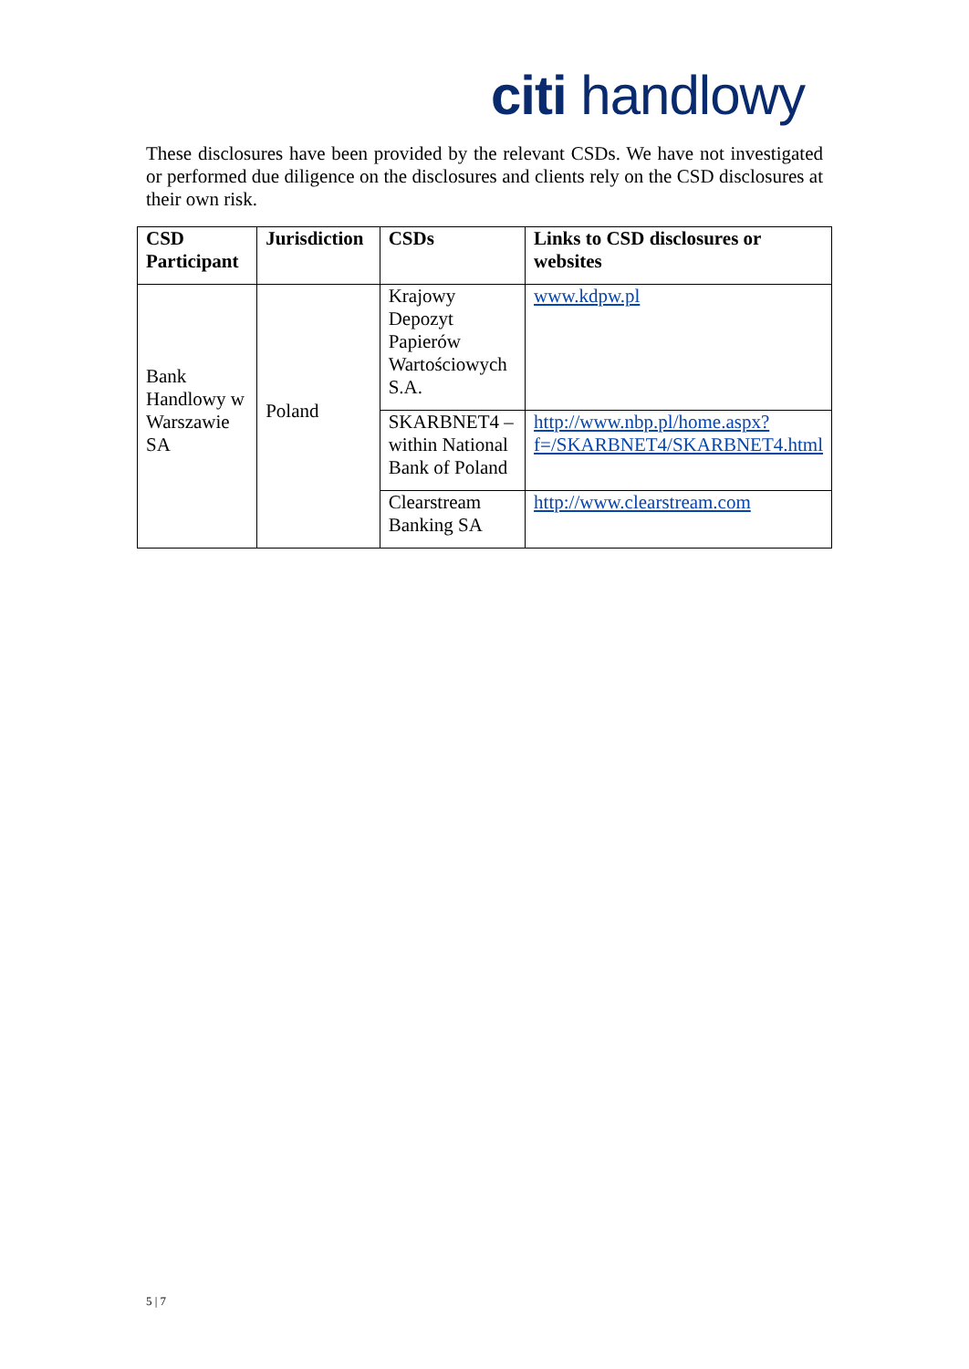citi handlowy
These disclosures have been provided by the relevant CSDs. We have not investigated or performed due diligence on the disclosures and clients rely on the CSD disclosures at their own risk.
| CSD Participant | Jurisdiction | CSDs | Links to CSD disclosures or websites |
| --- | --- | --- | --- |
| Bank Handlowy w Warszawie SA | Poland | Krajowy Depozyt Papierów Wartościowych S.A. | www.kdpw.pl |
| | | SKARBNET4 – within National Bank of Poland | http://www.nbp.pl/home.aspx?f=/SKARBNET4/SKARBNET4.html |
| | | Clearstream Banking SA | http://www.clearstream.com |
5 | 7